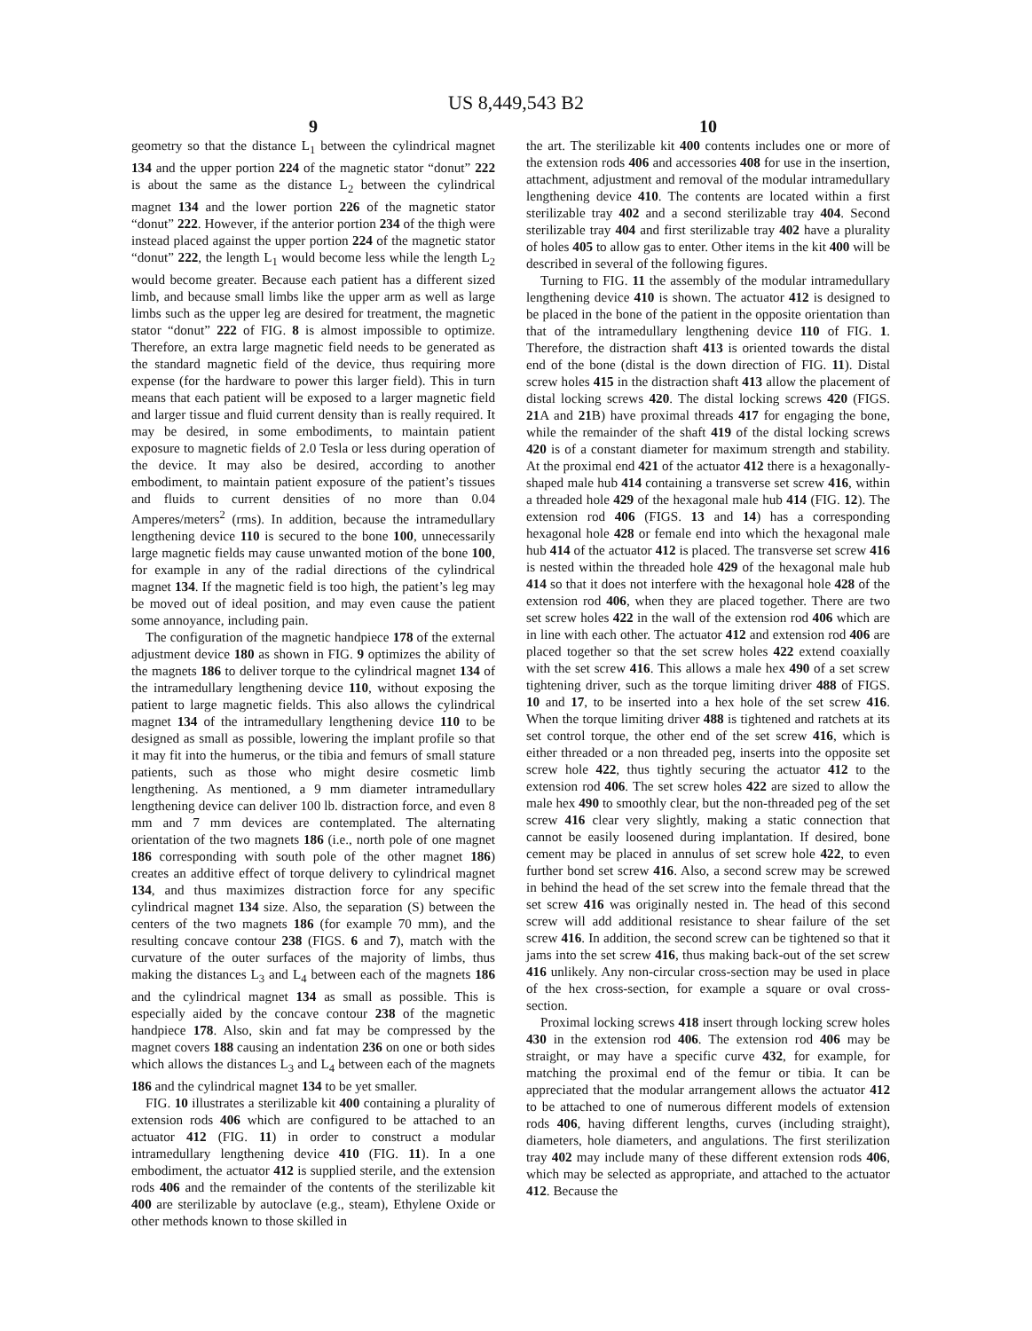US 8,449,543 B2
9
geometry so that the distance L<sub>1</sub> between the cylindrical magnet 134 and the upper portion 224 of the magnetic stator “donut” 222 is about the same as the distance L<sub>2</sub> between the cylindrical magnet 134 and the lower portion 226 of the magnetic stator “donut” 222. However, if the anterior portion 234 of the thigh were instead placed against the upper portion 224 of the magnetic stator “donut” 222, the length L<sub>1</sub> would become less while the length L<sub>2</sub> would become greater. Because each patient has a different sized limb, and because small limbs like the upper arm as well as large limbs such as the upper leg are desired for treatment, the magnetic stator “donut” 222 of FIG. 8 is almost impossible to optimize. Therefore, an extra large magnetic field needs to be generated as the standard magnetic field of the device, thus requiring more expense (for the hardware to power this larger field). This in turn means that each patient will be exposed to a larger magnetic field and larger tissue and fluid current density than is really required. It may be desired, in some embodiments, to maintain patient exposure to magnetic fields of 2.0 Tesla or less during operation of the device. It may also be desired, according to another embodiment, to maintain patient exposure of the patient’s tissues and fluids to current densities of no more than 0.04 Amperes/meters<sup>2</sup> (rms). In addition, because the intramedullary lengthening device 110 is secured to the bone 100, unnecessarily large magnetic fields may cause unwanted motion of the bone 100, for example in any of the radial directions of the cylindrical magnet 134. If the magnetic field is too high, the patient’s leg may be moved out of ideal position, and may even cause the patient some annoyance, including pain.
The configuration of the magnetic handpiece 178 of the external adjustment device 180 as shown in FIG. 9 optimizes the ability of the magnets 186 to deliver torque to the cylindrical magnet 134 of the intramedullary lengthening device 110, without exposing the patient to large magnetic fields. This also allows the cylindrical magnet 134 of the intramedullary lengthening device 110 to be designed as small as possible, lowering the implant profile so that it may fit into the humerus, or the tibia and femurs of small stature patients, such as those who might desire cosmetic limb lengthening. As mentioned, a 9 mm diameter intramedullary lengthening device can deliver 100 lb. distraction force, and even 8 mm and 7 mm devices are contemplated. The alternating orientation of the two magnets 186 (i.e., north pole of one magnet 186 corresponding with south pole of the other magnet 186) creates an additive effect of torque delivery to cylindrical magnet 134, and thus maximizes distraction force for any specific cylindrical magnet 134 size. Also, the separation (S) between the centers of the two magnets 186 (for example 70 mm), and the resulting concave contour 238 (FIGS. 6 and 7), match with the curvature of the outer surfaces of the majority of limbs, thus making the distances L<sub>3</sub> and L<sub>4</sub> between each of the magnets 186 and the cylindrical magnet 134 as small as possible. This is especially aided by the concave contour 238 of the magnetic handpiece 178. Also, skin and fat may be compressed by the magnet covers 188 causing an indentation 236 on one or both sides which allows the distances L<sub>3</sub> and L<sub>4</sub> between each of the magnets 186 and the cylindrical magnet 134 to be yet smaller.
FIG. 10 illustrates a sterilizable kit 400 containing a plurality of extension rods 406 which are configured to be attached to an actuator 412 (FIG. 11) in order to construct a modular intramedullary lengthening device 410 (FIG. 11). In a one embodiment, the actuator 412 is supplied sterile, and the extension rods 406 and the remainder of the contents of the sterilizable kit 400 are sterilizable by autoclave (e.g., steam), Ethylene Oxide or other methods known to those skilled in
10
the art. The sterilizable kit 400 contents includes one or more of the extension rods 406 and accessories 408 for use in the insertion, attachment, adjustment and removal of the modular intramedullary lengthening device 410. The contents are located within a first sterilizable tray 402 and a second sterilizable tray 404. Second sterilizable tray 404 and first sterilizable tray 402 have a plurality of holes 405 to allow gas to enter. Other items in the kit 400 will be described in several of the following figures.
Turning to FIG. 11 the assembly of the modular intramedullary lengthening device 410 is shown. The actuator 412 is designed to be placed in the bone of the patient in the opposite orientation than that of the intramedullary lengthening device 110 of FIG. 1. Therefore, the distraction shaft 413 is oriented towards the distal end of the bone (distal is the down direction of FIG. 11). Distal screw holes 415 in the distraction shaft 413 allow the placement of distal locking screws 420. The distal locking screws 420 (FIGS. 21 A and 21 B) have proximal threads 417 for engaging the bone, while the remainder of the shaft 419 of the distal locking screws 420 is of a constant diameter for maximum strength and stability. At the proximal end 421 of the actuator 412 there is a hexagonally-shaped male hub 414 containing a transverse set screw 416, within a threaded hole 429 of the hexagonal male hub 414 (FIG. 12). The extension rod 406 (FIGS. 13 and 14) has a corresponding hexagonal hole 428 or female end into which the hexagonal male hub 414 of the actuator 412 is placed. The transverse set screw 416 is nested within the threaded hole 429 of the hexagonal male hub 414 so that it does not interfere with the hexagonal hole 428 of the extension rod 406, when they are placed together. There are two set screw holes 422 in the wall of the extension rod 406 which are in line with each other. The actuator 412 and extension rod 406 are placed together so that the set screw holes 422 extend coaxially with the set screw 416. This allows a male hex 490 of a set screw tightening driver, such as the torque limiting driver 488 of FIGS. 10 and 17, to be inserted into a hex hole of the set screw 416. When the torque limiting driver 488 is tightened and ratchets at its set control torque, the other end of the set screw 416, which is either threaded or a non threaded peg, inserts into the opposite set screw hole 422, thus tightly securing the actuator 412 to the extension rod 406. The set screw holes 422 are sized to allow the male hex 490 to smoothly clear, but the non-threaded peg of the set screw 416 clear very slightly, making a static connection that cannot be easily loosened during implantation. If desired, bone cement may be placed in annulus of set screw hole 422, to even further bond set screw 416. Also, a second screw may be screwed in behind the head of the set screw into the female thread that the set screw 416 was originally nested in. The head of this second screw will add additional resistance to shear failure of the set screw 416. In addition, the second screw can be tightened so that it jams into the set screw 416, thus making back-out of the set screw 416 unlikely. Any non-circular cross-section may be used in place of the hex cross-section, for example a square or oval cross-section.
Proximal locking screws 418 insert through locking screw holes 430 in the extension rod 406. The extension rod 406 may be straight, or may have a specific curve 432, for example, for matching the proximal end of the femur or tibia. It can be appreciated that the modular arrangement allows the actuator 412 to be attached to one of numerous different models of extension rods 406, having different lengths, curves (including straight), diameters, hole diameters, and angulations. The first sterilization tray 402 may include many of these different extension rods 406, which may be selected as appropriate, and attached to the actuator 412. Because the